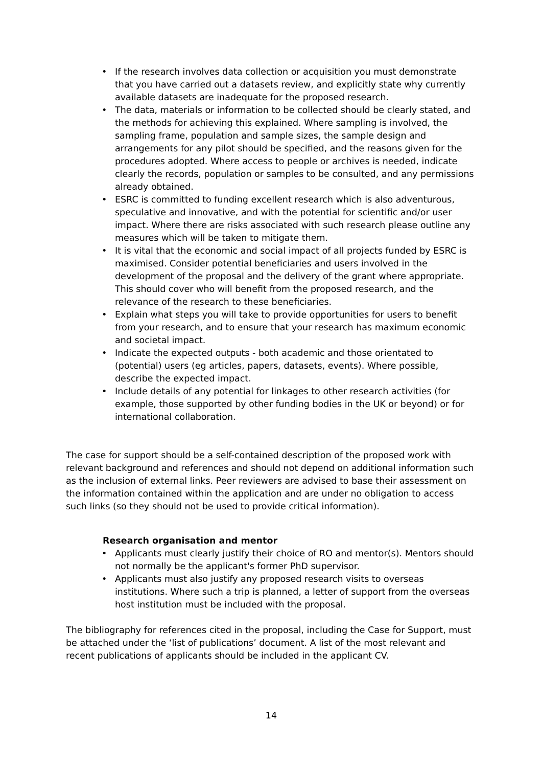• If the research involves data collection or acquisition you must demonstrate that you have carried out a datasets review, and explicitly state why currently available datasets are inadequate for the proposed research.
• The data, materials or information to be collected should be clearly stated, and the methods for achieving this explained. Where sampling is involved, the sampling frame, population and sample sizes, the sample design and arrangements for any pilot should be specified, and the reasons given for the procedures adopted. Where access to people or archives is needed, indicate clearly the records, population or samples to be consulted, and any permissions already obtained.
• ESRC is committed to funding excellent research which is also adventurous, speculative and innovative, and with the potential for scientific and/or user impact. Where there are risks associated with such research please outline any measures which will be taken to mitigate them.
• It is vital that the economic and social impact of all projects funded by ESRC is maximised. Consider potential beneficiaries and users involved in the development of the proposal and the delivery of the grant where appropriate. This should cover who will benefit from the proposed research, and the relevance of the research to these beneficiaries.
• Explain what steps you will take to provide opportunities for users to benefit from your research, and to ensure that your research has maximum economic and societal impact.
• Indicate the expected outputs - both academic and those orientated to (potential) users (eg articles, papers, datasets, events). Where possible, describe the expected impact.
• Include details of any potential for linkages to other research activities (for example, those supported by other funding bodies in the UK or beyond) or for international collaboration.
The case for support should be a self-contained description of the proposed work with relevant background and references and should not depend on additional information such as the inclusion of external links. Peer reviewers are advised to base their assessment on the information contained within the application and are under no obligation to access such links (so they should not be used to provide critical information).
Research organisation and mentor
• Applicants must clearly justify their choice of RO and mentor(s). Mentors should not normally be the applicant's former PhD supervisor.
• Applicants must also justify any proposed research visits to overseas institutions. Where such a trip is planned, a letter of support from the overseas host institution must be included with the proposal.
The bibliography for references cited in the proposal, including the Case for Support, must be attached under the ‘list of publications’ document. A list of the most relevant and recent publications of applicants should be included in the applicant CV.
14